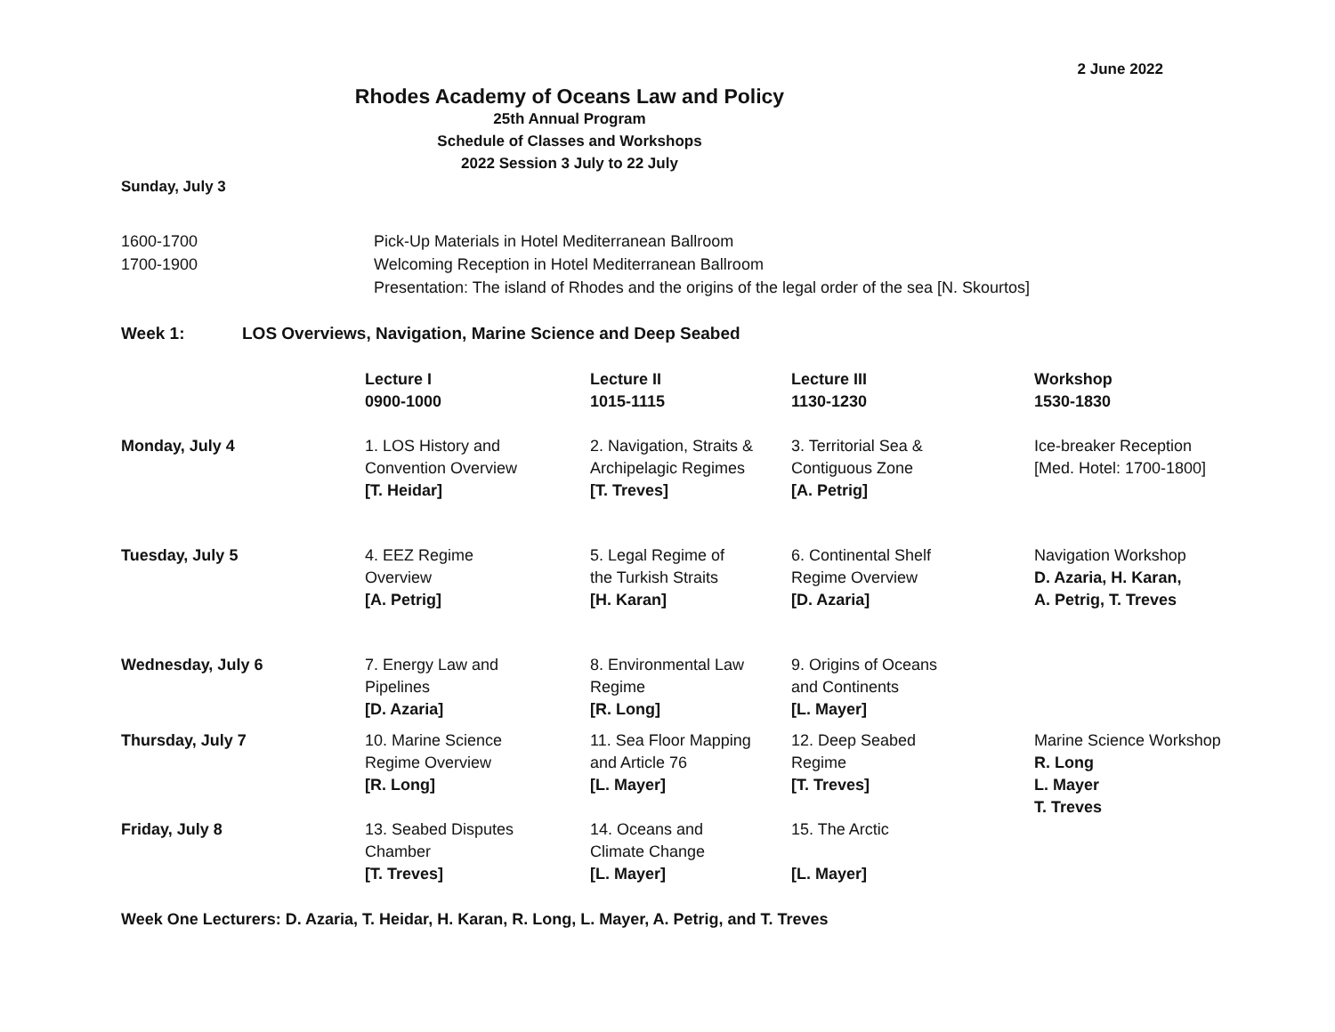2 June 2022
Rhodes Academy of Oceans Law and Policy
25th Annual Program
Schedule of Classes and Workshops
2022 Session 3 July to 22 July
Sunday, July 3
1600-1700 Pick-Up Materials in Hotel Mediterranean Ballroom
1700-1900 Welcoming Reception in Hotel Mediterranean Ballroom
Presentation: The island of Rhodes and the origins of the legal order of the sea [N. Skourtos]
Week 1: LOS Overviews, Navigation, Marine Science and Deep Seabed
| | Lecture I 0900-1000 | Lecture II 1015-1115 | Lecture III 1130-1230 | Workshop 1530-1830 |
| --- | --- | --- | --- | --- |
| Monday, July 4 | 1. LOS History and Convention Overview [T. Heidar] | 2. Navigation, Straits & Archipelagic Regimes [T. Treves] | 3. Territorial Sea & Contiguous Zone [A. Petrig] | Ice-breaker Reception [Med. Hotel: 1700-1800] |
| Tuesday, July 5 | 4. EEZ Regime Overview [A. Petrig] | 5. Legal Regime of the Turkish Straits [H. Karan] | 6. Continental Shelf Regime Overview [D. Azaria] | Navigation Workshop D. Azaria, H. Karan, A. Petrig, T. Treves |
| Wednesday, July 6 | 7. Energy Law and Pipelines [D. Azaria] | 8. Environmental Law Regime [R. Long] | 9. Origins of Oceans and Continents [L. Mayer] | |
| Thursday, July 7 | 10. Marine Science Regime Overview [R. Long] | 11. Sea Floor Mapping and Article 76 [L. Mayer] | 12. Deep Seabed Regime [T. Treves] | Marine Science Workshop R. Long L. Mayer T. Treves |
| Friday, July 8 | 13. Seabed Disputes Chamber [T. Treves] | 14. Oceans and Climate Change [L. Mayer] | 15. The Arctic [L. Mayer] | |
Week One Lecturers: D. Azaria, T. Heidar, H. Karan, R. Long, L. Mayer, A. Petrig, and T. Treves